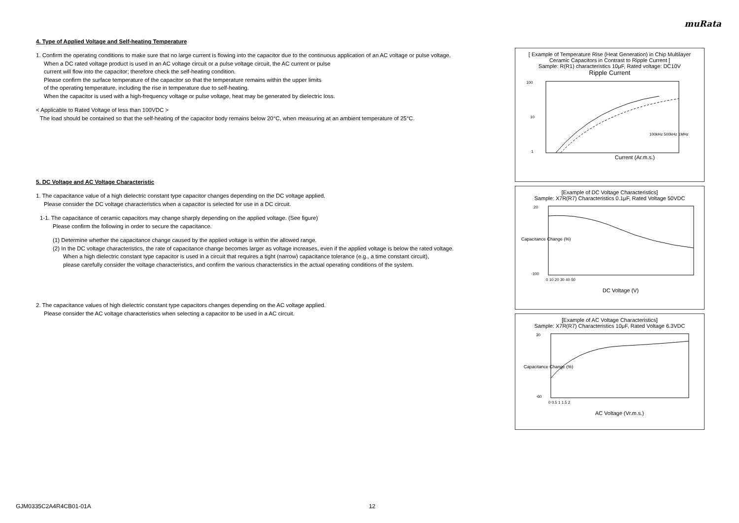muRata
4. Type of Applied Voltage and Self-heating Temperature
1. Confirm the operating conditions to make sure that no large current is flowing into the capacitor due to the continuous application of an AC voltage or pulse voltage.
When a DC rated voltage product is used in an AC voltage circuit or a pulse voltage circuit, the AC current or pulse
current will flow into the capacitor; therefore check the self-heating condition.
Please confirm the surface temperature of the capacitor so that the temperature remains within the upper limits
of the operating temperature, including the rise in temperature due to self-heating.
When the capacitor is used with a high-frequency voltage or pulse voltage, heat may be generated by dielectric loss.
< Applicable to Rated Voltage of less than 100VDC >
The load should be contained so that the self-heating of the capacitor body remains below 20°C, when measuring at an ambient temperature of 25°C.
5. DC Voltage and AC Voltage Characteristic
1. The capacitance value of a high dielectric constant type capacitor changes depending on the DC voltage applied.
Please consider the DC voltage characteristics when a capacitor is selected for use in a DC circuit.
1-1. The capacitance of ceramic capacitors may change sharply depending on the applied voltage. (See figure)
Please confirm the following in order to secure the capacitance.
(1) Determine whether the capacitance change caused by the applied voltage is within the allowed range.
(2) In the DC voltage characteristics, the rate of capacitance change becomes larger as voltage increases, even if the applied voltage is below the rated voltage.
When a high dielectric constant type capacitor is used in a circuit that requires a tight (narrow) capacitance tolerance (e.g., a time constant circuit),
please carefully consider the voltage characteristics, and confirm the various characteristics in the actual operating conditions of the system.
2. The capacitance values of high dielectric constant type capacitors changes depending on the AC voltage applied.
Please consider the AC voltage characteristics when selecting a capacitor to be used in a AC circuit.
[ Example of Temperature Rise (Heat Generation) in Chip Multilayer Ceramic Capacitors in Contrast to Ripple Current ]
Sample: R(R1) characteristics 10μF, Rated voltage: DC10V
Ripple Current
100
10
1
100kHz 500kHz 1MHz
Current (Ar.m.s.)
[Example of DC Voltage Characteristics]
Sample: X7R(R7) Characteristics 0.1μF, Rated Voltage 50VDC
20
-100
0 10 20 30 40 50
DC Voltage (V)
Capacitance Change (%)
[Example of AC Voltage Characteristics]
Sample: X7R(R7) Characteristics 10μF, Rated Voltage 6.3VDC
30
-60
0 0.5 1 1.5 2
AC Voltage (Vr.m.s.)
Capacitance Change (%)
GJM0335C2A4R4CB01-01A 12